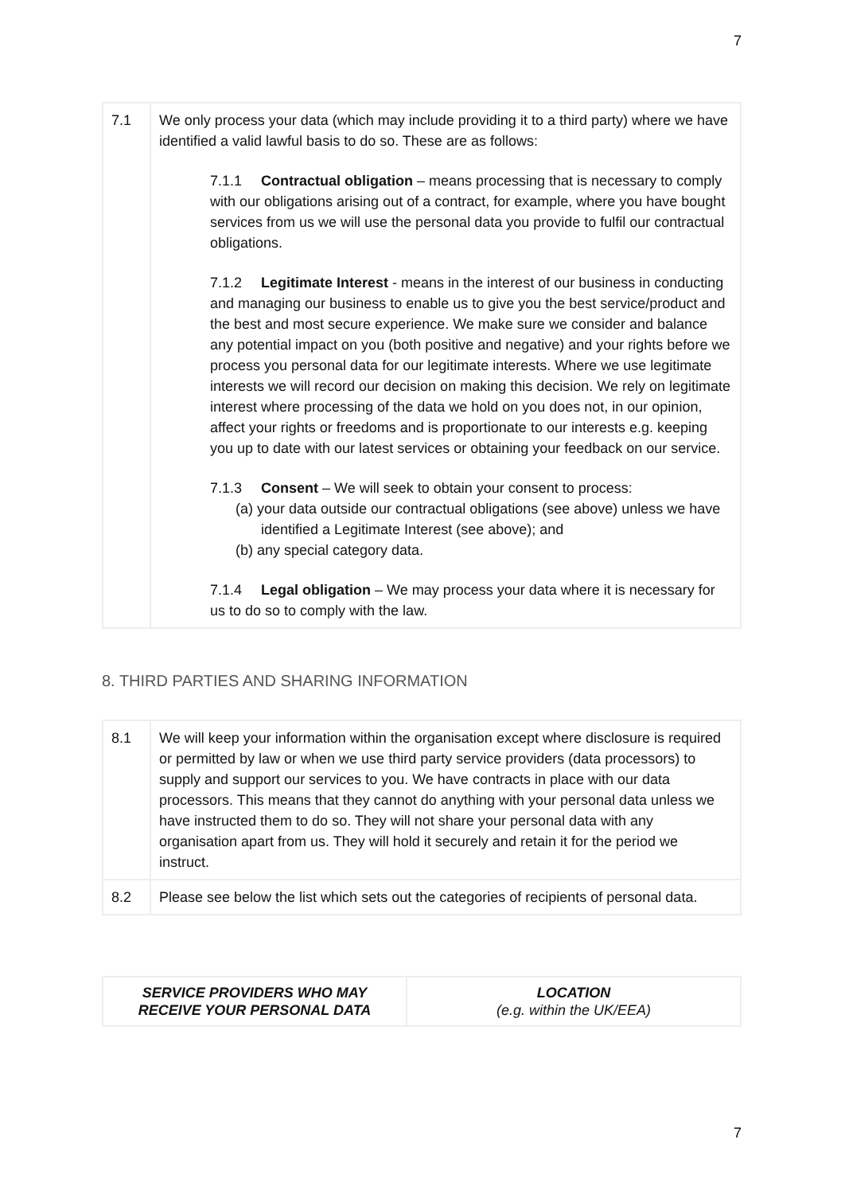7
| 7.1 | We only process your data (which may include providing it to a third party) where we have identified a valid lawful basis to do so. These are as follows: 7.1.1 Contractual obligation – means processing that is necessary to comply with our obligations arising out of a contract, for example, where you have bought services from us we will use the personal data you provide to fulfil our contractual obligations. 7.1.2 Legitimate Interest - means in the interest of our business in conducting and managing our business to enable us to give you the best service/product and the best and most secure experience. We make sure we consider and balance any potential impact on you (both positive and negative) and your rights before we process you personal data for our legitimate interests. Where we use legitimate interests we will record our decision on making this decision. We rely on legitimate interest where processing of the data we hold on you does not, in our opinion, affect your rights or freedoms and is proportionate to our interests e.g. keeping you up to date with our latest services or obtaining your feedback on our service. 7.1.3 Consent – We will seek to obtain your consent to process: (a) your data outside our contractual obligations (see above) unless we have identified a Legitimate Interest (see above); and (b) any special category data. 7.1.4 Legal obligation – We may process your data where it is necessary for us to do so to comply with the law. |
8. THIRD PARTIES AND SHARING INFORMATION
| 8.1 | We will keep your information within the organisation except where disclosure is required or permitted by law or when we use third party service providers (data processors) to supply and support our services to you. We have contracts in place with our data processors. This means that they cannot do anything with your personal data unless we have instructed them to do so. They will not share your personal data with any organisation apart from us. They will hold it securely and retain it for the period we instruct. |
| 8.2 | Please see below the list which sets out the categories of recipients of personal data. |
| SERVICE PROVIDERS WHO MAY RECEIVE YOUR PERSONAL DATA | LOCATION (e.g. within the UK/EEA) |
| --- | --- |
7